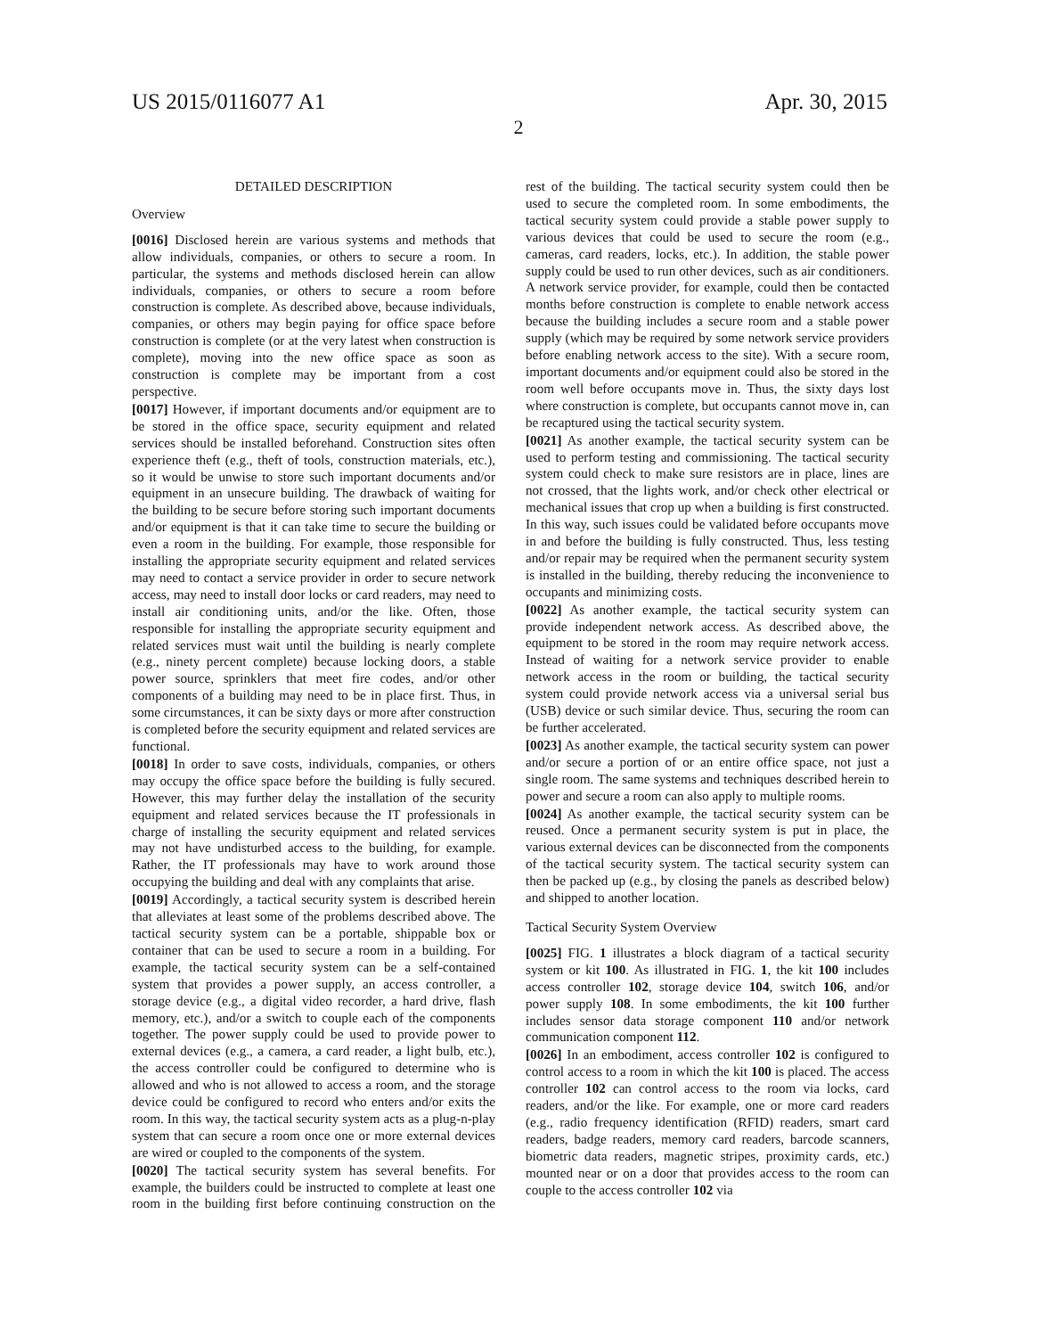US 2015/0116077 A1 Apr. 30, 2015
2
DETAILED DESCRIPTION
Overview
[0016] Disclosed herein are various systems and methods that allow individuals, companies, or others to secure a room. In particular, the systems and methods disclosed herein can allow individuals, companies, or others to secure a room before construction is complete. As described above, because individuals, companies, or others may begin paying for office space before construction is complete (or at the very latest when construction is complete), moving into the new office space as soon as construction is complete may be important from a cost perspective.
[0017] However, if important documents and/or equipment are to be stored in the office space, security equipment and related services should be installed beforehand. Construction sites often experience theft (e.g., theft of tools, construction materials, etc.), so it would be unwise to store such important documents and/or equipment in an unsecure building. The drawback of waiting for the building to be secure before storing such important documents and/or equipment is that it can take time to secure the building or even a room in the building. For example, those responsible for installing the appropriate security equipment and related services may need to contact a service provider in order to secure network access, may need to install door locks or card readers, may need to install air conditioning units, and/or the like. Often, those responsible for installing the appropriate security equipment and related services must wait until the building is nearly complete (e.g., ninety percent complete) because locking doors, a stable power source, sprinklers that meet fire codes, and/or other components of a building may need to be in place first. Thus, in some circumstances, it can be sixty days or more after construction is completed before the security equipment and related services are functional.
[0018] In order to save costs, individuals, companies, or others may occupy the office space before the building is fully secured. However, this may further delay the installation of the security equipment and related services because the IT professionals in charge of installing the security equipment and related services may not have undisturbed access to the building, for example. Rather, the IT professionals may have to work around those occupying the building and deal with any complaints that arise.
[0019] Accordingly, a tactical security system is described herein that alleviates at least some of the problems described above. The tactical security system can be a portable, shippable box or container that can be used to secure a room in a building. For example, the tactical security system can be a self-contained system that provides a power supply, an access controller, a storage device (e.g., a digital video recorder, a hard drive, flash memory, etc.), and/or a switch to couple each of the components together. The power supply could be used to provide power to external devices (e.g., a camera, a card reader, a light bulb, etc.), the access controller could be configured to determine who is allowed and who is not allowed to access a room, and the storage device could be configured to record who enters and/or exits the room. In this way, the tactical security system acts as a plug-n-play system that can secure a room once one or more external devices are wired or coupled to the components of the system.
[0020] The tactical security system has several benefits. For example, the builders could be instructed to complete at least one room in the building first before continuing construction on the rest of the building. The tactical security system could then be used to secure the completed room. In some embodiments, the tactical security system could provide a stable power supply to various devices that could be used to secure the room (e.g., cameras, card readers, locks, etc.). In addition, the stable power supply could be used to run other devices, such as air conditioners. A network service provider, for example, could then be contacted months before construction is complete to enable network access because the building includes a secure room and a stable power supply (which may be required by some network service providers before enabling network access to the site). With a secure room, important documents and/or equipment could also be stored in the room well before occupants move in. Thus, the sixty days lost where construction is complete, but occupants cannot move in, can be recaptured using the tactical security system.
[0021] As another example, the tactical security system can be used to perform testing and commissioning. The tactical security system could check to make sure resistors are in place, lines are not crossed, that the lights work, and/or check other electrical or mechanical issues that crop up when a building is first constructed. In this way, such issues could be validated before occupants move in and before the building is fully constructed. Thus, less testing and/or repair may be required when the permanent security system is installed in the building, thereby reducing the inconvenience to occupants and minimizing costs.
[0022] As another example, the tactical security system can provide independent network access. As described above, the equipment to be stored in the room may require network access. Instead of waiting for a network service provider to enable network access in the room or building, the tactical security system could provide network access via a universal serial bus (USB) device or such similar device. Thus, securing the room can be further accelerated.
[0023] As another example, the tactical security system can power and/or secure a portion of or an entire office space, not just a single room. The same systems and techniques described herein to power and secure a room can also apply to multiple rooms.
[0024] As another example, the tactical security system can be reused. Once a permanent security system is put in place, the various external devices can be disconnected from the components of the tactical security system. The tactical security system can then be packed up (e.g., by closing the panels as described below) and shipped to another location.
Tactical Security System Overview
[0025] FIG. 1 illustrates a block diagram of a tactical security system or kit 100. As illustrated in FIG. 1, the kit 100 includes access controller 102, storage device 104, switch 106, and/or power supply 108. In some embodiments, the kit 100 further includes sensor data storage component 110 and/or network communication component 112.
[0026] In an embodiment, access controller 102 is configured to control access to a room in which the kit 100 is placed. The access controller 102 can control access to the room via locks, card readers, and/or the like. For example, one or more card readers (e.g., radio frequency identification (RFID) readers, smart card readers, badge readers, memory card readers, barcode scanners, biometric data readers, magnetic stripes, proximity cards, etc.) mounted near or on a door that provides access to the room can couple to the access controller 102 via